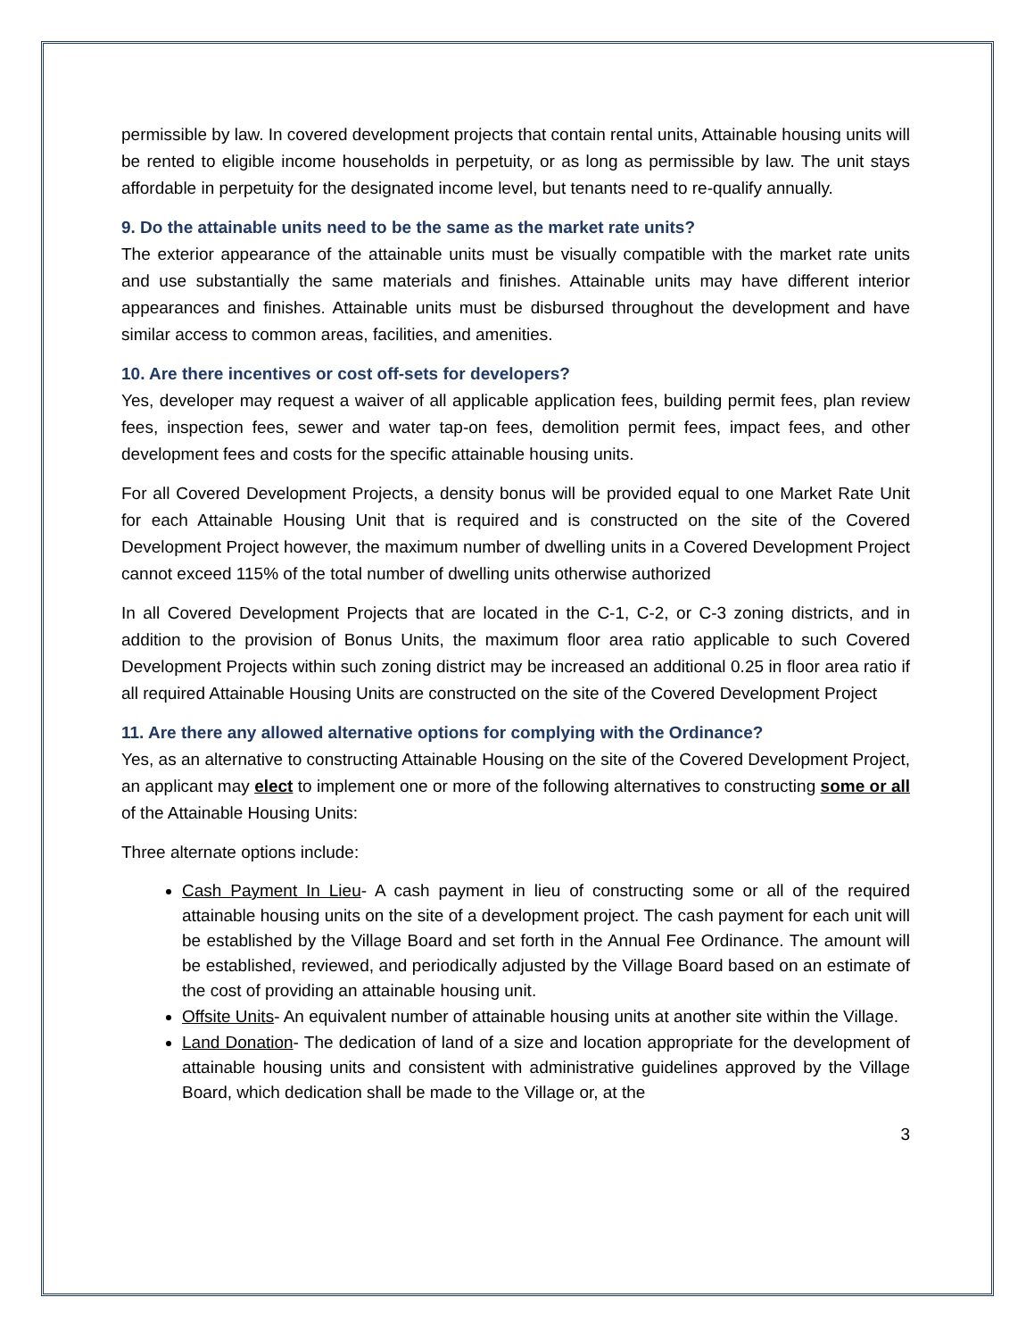permissible by law. In covered development projects that contain rental units, Attainable housing units will be rented to eligible income households in perpetuity, or as long as permissible by law. The unit stays affordable in perpetuity for the designated income level, but tenants need to re-qualify annually.
9. Do the attainable units need to be the same as the market rate units?
The exterior appearance of the attainable units must be visually compatible with the market rate units and use substantially the same materials and finishes. Attainable units may have different interior appearances and finishes. Attainable units must be disbursed throughout the development and have similar access to common areas, facilities, and amenities.
10. Are there incentives or cost off-sets for developers?
Yes, developer may request a waiver of all applicable application fees, building permit fees, plan review fees, inspection fees, sewer and water tap-on fees, demolition permit fees, impact fees, and other development fees and costs for the specific attainable housing units.
For all Covered Development Projects, a density bonus will be provided equal to one Market Rate Unit for each Attainable Housing Unit that is required and is constructed on the site of the Covered Development Project however, the maximum number of dwelling units in a Covered Development Project cannot exceed 115% of the total number of dwelling units otherwise authorized
In all Covered Development Projects that are located in the C-1, C-2, or C-3 zoning districts, and in addition to the provision of Bonus Units, the maximum floor area ratio applicable to such Covered Development Projects within such zoning district may be increased an additional 0.25 in floor area ratio if all required Attainable Housing Units are constructed on the site of the Covered Development Project
11. Are there any allowed alternative options for complying with the Ordinance?
Yes, as an alternative to constructing Attainable Housing on the site of the Covered Development Project, an applicant may elect to implement one or more of the following alternatives to constructing some or all of the Attainable Housing Units:
Three alternate options include:
Cash Payment In Lieu- A cash payment in lieu of constructing some or all of the required attainable housing units on the site of a development project. The cash payment for each unit will be established by the Village Board and set forth in the Annual Fee Ordinance. The amount will be established, reviewed, and periodically adjusted by the Village Board based on an estimate of the cost of providing an attainable housing unit.
Offsite Units- An equivalent number of attainable housing units at another site within the Village.
Land Donation- The dedication of land of a size and location appropriate for the development of attainable housing units and consistent with administrative guidelines approved by the Village Board, which dedication shall be made to the Village or, at the
3